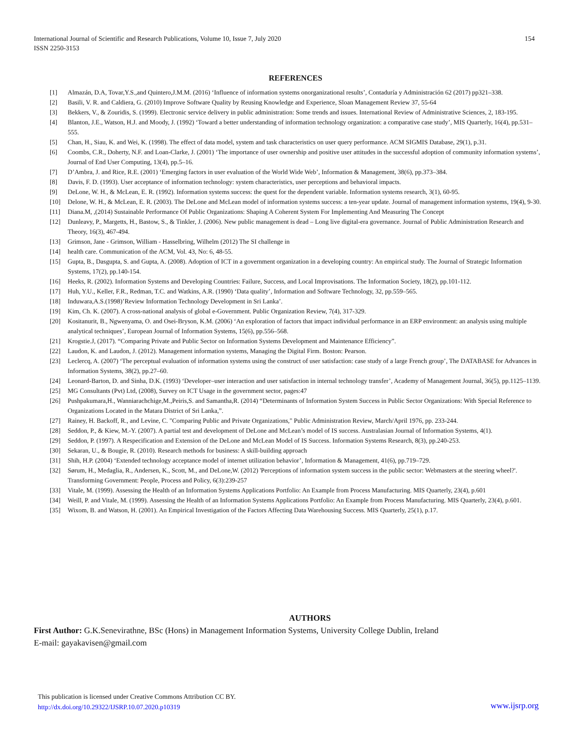International Journal of Scientific and Research Publications, Volume 10, Issue 7, July 2020
ISSN 2250-3153
154
REFERENCES
[1] Almazán, D.A, Tovar,Y.S.,and Quintero,J.M.M. (2016) ‘Influence of information systems onorganizational results’, Contaduría y Administración 62 (2017) pp321–338.
[2] Basili, V. R. and Caldiera, G. (2010) Improve Software Quality by Reusing Knowledge and Experience, Sloan Management Review 37, 55-64
[3] Bekkers, V., & Zouridis, S. (1999). Electronic service delivery in public administration: Some trends and issues. International Review of Administrative Sciences, 2, 183-195.
[4] Blanton, J.E., Watson, H.J. and Moody, J. (1992) ‘Toward a better understanding of information technology organization: a comparative case study’, MIS Quarterly, 16(4), pp.531–555.
[5] Chan, H., Siau, K. and Wei, K. (1998). The effect of data model, system and task characteristics on user query performance. ACM SIGMIS Database, 29(1), p.31.
[6] Coombs, C.R., Doherty, N.F. and Loan-Clarke, J. (2001) ‘The importance of user ownership and positive user attitudes in the successful adoption of community information systems’, Journal of End User Computing, 13(4), pp.5–16.
[7] D’Ambra, J. and Rice, R.E. (2001) ‘Emerging factors in user evaluation of the World Wide Web’, Information & Management, 38(6), pp.373–384.
[8] Davis, F. D. (1993). User acceptance of information technology: system characteristics, user perceptions and behavioral impacts.
[9] DeLone, W. H., & McLean, E. R. (1992). Information systems success: the quest for the dependent variable. Information systems research, 3(1), 60-95.
[10] Delone, W. H., & McLean, E. R. (2003). The DeLone and McLean model of information systems success: a ten-year update. Journal of management information systems, 19(4), 9-30.
[11] Diana.M, ,(2014) Sustainable Performance Of Public Organizations: Shaping A Coherent System For Implementing And Measuring The Concept
[12] Dunleavy, P., Margetts, H., Bastow, S., & Tinkler, J. (2006). New public management is dead – Long live digital-era governance. Journal of Public Administration Research and Theory, 16(3), 467-494.
[13] Grimson, Jane - Grimson, William - Hasselbring, Wilhelm (2012) The SI challenge in
[14] health care. Communication of the ACM, Vol. 43, No: 6, 48-55.
[15] Gupta, B., Dasgupta, S. and Gupta, A. (2008). Adoption of ICT in a government organization in a developing country: An empirical study. The Journal of Strategic Information Systems, 17(2), pp.140-154.
[16] Heeks, R. (2002). Information Systems and Developing Countries: Failure, Success, and Local Improvisations. The Information Society, 18(2), pp.101-112.
[17] Huh, Y.U., Keller, F.R., Redman, T.C. and Watkins, A.R. (1990) ‘Data quality’, Information and Software Technology, 32, pp.559–565.
[18] Induwara,A.S.(1998)’Review Information Technology Development in Sri Lanka’.
[19] Kim, Ch. K. (2007). A cross-national analysis of global e-Government. Public Organization Review, 7(4), 317-329.
[20] Kositanurit, B., Ngwenyama, O. and Osei-Bryson, K.M. (2006) ‘An exploration of factors that impact individual performance in an ERP environment: an analysis using multiple analytical techniques’, European Journal of Information Systems, 15(6), pp.556–568.
[21] Krogstie.J, (2017). “Comparing Private and Public Sector on Information Systems Development and Maintenance Efficiency”.
[22] Laudon, K. and Laudon, J. (2012). Management information systems, Managing the Digital Firm. Boston: Pearson.
[23] Leclercq, A. (2007) ‘The perceptual evaluation of information systems using the construct of user satisfaction: case study of a large French group’, The DATABASE for Advances in Information Systems, 38(2), pp.27–60.
[24] Leonard-Barton, D. and Sinha, D.K. (1993) ‘Developer–user interaction and user satisfaction in internal technology transfer’, Academy of Management Journal, 36(5), pp.1125–1139.
[25] MG Consultants (Pvt) Ltd, (2008), Survey on ICT Usage in the government sector, pages:47
[26] Pushpakumara,H., Wanniarachchige,M.,Peiris,S. and Samantha,R. (2014) “Determinants of Information System Success in Public Sector Organizations: With Special Reference to Organizations Located in the Matara District of Sri Lanka,”.
[27] Rainey, H. Backoff, R., and Levine, C. "Comparing Public and Private Organizations," Public Administration Review, March/April 1976, pp. 233-244.
[28] Seddon, P., & Kiew, M.-Y. (2007). A partial test and development of DeLone and McLean’s model of IS success. Australasian Journal of Information Systems, 4(1).
[29] Seddon, P. (1997). A Respecification and Extension of the DeLone and McLean Model of IS Success. Information Systems Research, 8(3), pp.240-253.
[30] Sekaran, U., & Bougie, R. (2010). Research methods for business: A skill-building approach
[31] Shih, H.P. (2004) ‘Extended technology acceptance model of internet utilization behavior’, Information & Management, 41(6), pp.719–729.
[32] Sørum, H., Medaglia, R., Andersen, K., Scott, M., and DeLone,W. (2012) 'Perceptions of information system success in the public sector: Webmasters at the steering wheel?'. Transforming Government: People, Process and Policy, 6(3):239-257
[33] Vitale, M. (1999). Assessing the Health of an Information Systems Applications Portfolio: An Example from Process Manufacturing. MIS Quarterly, 23(4), p.601
[34] Weill, P. and Vitale, M. (1999). Assessing the Health of an Information Systems Applications Portfolio: An Example from Process Manufacturing. MIS Quarterly, 23(4), p.601.
[35] Wixom, B. and Watson, H. (2001). An Empirical Investigation of the Factors Affecting Data Warehousing Success. MIS Quarterly, 25(1), p.17.
AUTHORS
First Author: G.K.Senevirathne, BSc (Hons) in Management Information Systems, University College Dublin, Ireland
E-mail: gayakavisen@gmail.com
This publication is licensed under Creative Commons Attribution CC BY.
http://dx.doi.org/10.29322/IJSRP.10.07.2020.p10319
www.ijsrp.org